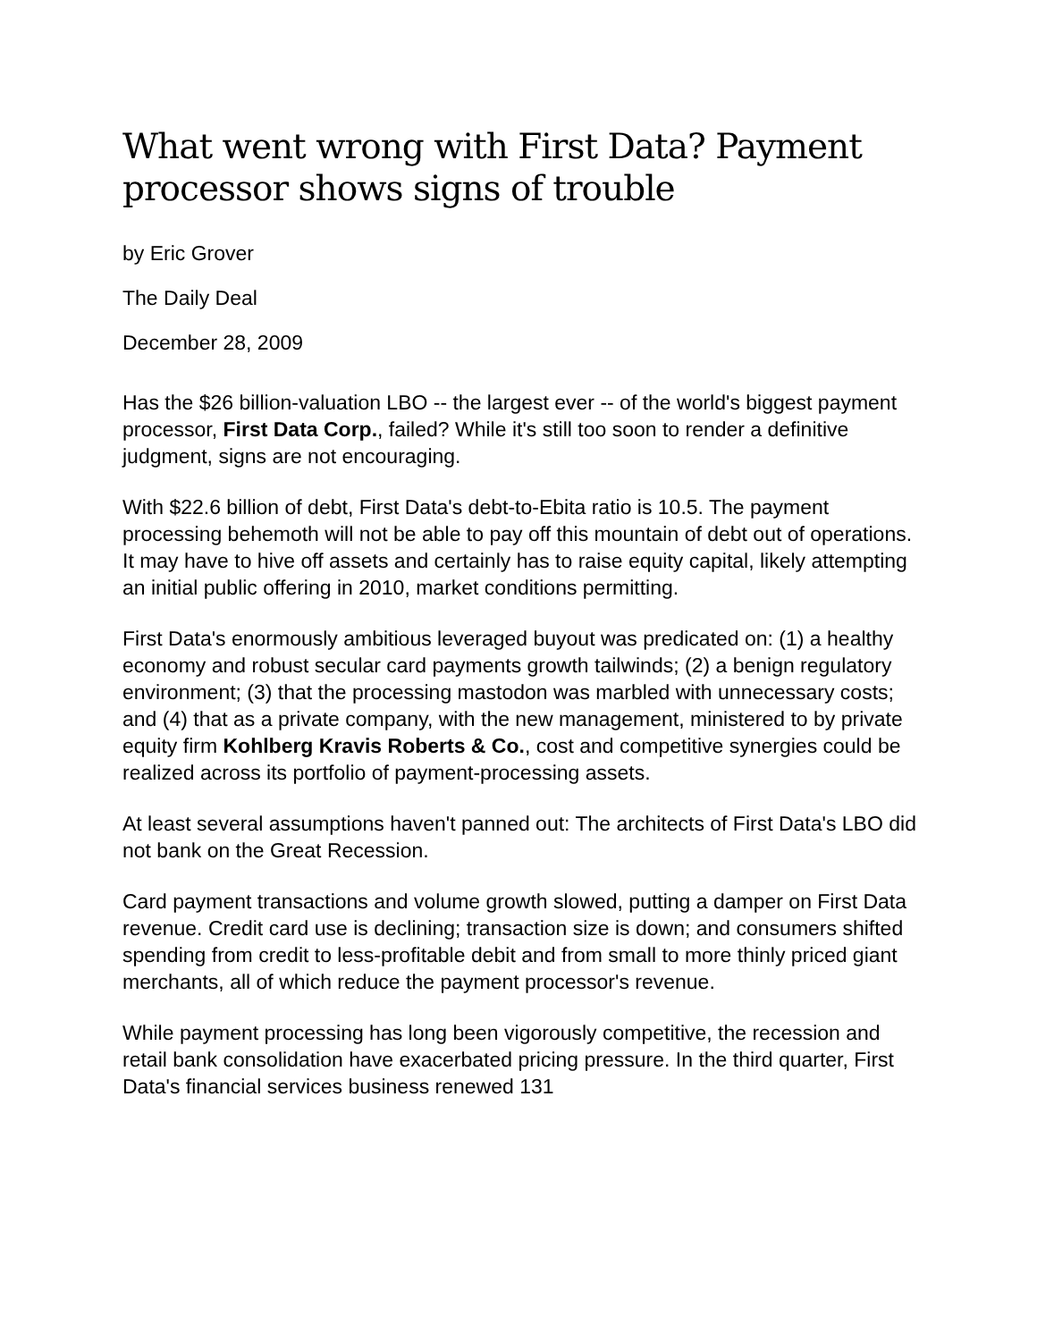What went wrong with First Data? Payment processor shows signs of trouble
by Eric Grover
The Daily Deal
December 28, 2009
Has the $26 billion-valuation LBO -- the largest ever -- of the world's biggest payment processor, First Data Corp., failed? While it's still too soon to render a definitive judgment, signs are not encouraging.
With $22.6 billion of debt, First Data's debt-to-Ebita ratio is 10.5. The payment processing behemoth will not be able to pay off this mountain of debt out of operations. It may have to hive off assets and certainly has to raise equity capital, likely attempting an initial public offering in 2010, market conditions permitting.
First Data's enormously ambitious leveraged buyout was predicated on: (1) a healthy economy and robust secular card payments growth tailwinds; (2) a benign regulatory environment; (3) that the processing mastodon was marbled with unnecessary costs; and (4) that as a private company, with the new management, ministered to by private equity firm Kohlberg Kravis Roberts & Co., cost and competitive synergies could be realized across its portfolio of payment-processing assets.
At least several assumptions haven't panned out: The architects of First Data's LBO did not bank on the Great Recession.
Card payment transactions and volume growth slowed, putting a damper on First Data revenue. Credit card use is declining; transaction size is down; and consumers shifted spending from credit to less-profitable debit and from small to more thinly priced giant merchants, all of which reduce the payment processor's revenue.
While payment processing has long been vigorously competitive, the recession and retail bank consolidation have exacerbated pricing pressure. In the third quarter, First Data's financial services business renewed 131